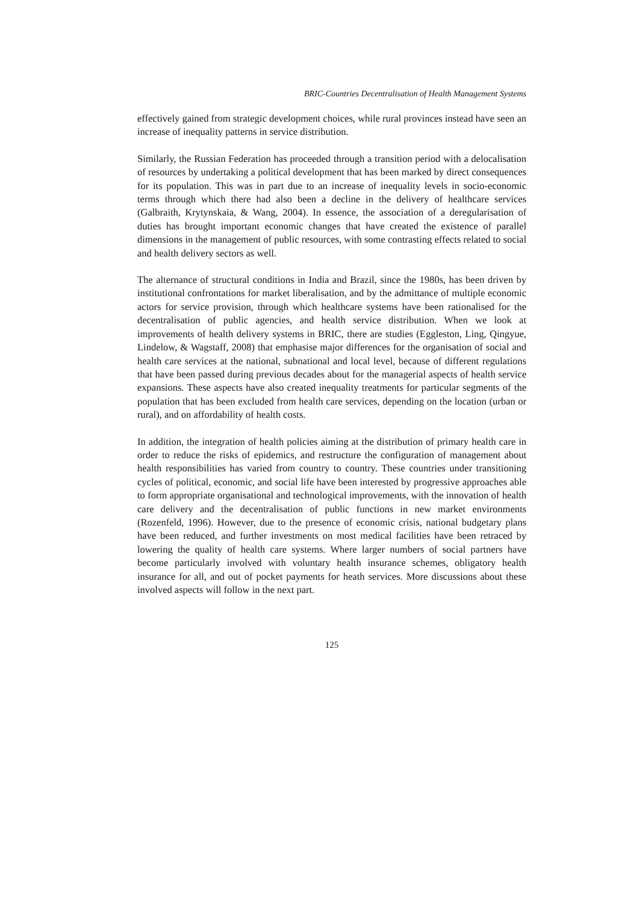BRIC-Countries Decentralisation of Health Management Systems
effectively gained from strategic development choices, while rural provinces instead have seen an increase of inequality patterns in service distribution.
Similarly, the Russian Federation has proceeded through a transition period with a delocalisation of resources by undertaking a political development that has been marked by direct consequences for its population. This was in part due to an increase of inequality levels in socio-economic terms through which there had also been a decline in the delivery of healthcare services (Galbraith, Krytynskaia, & Wang, 2004). In essence, the association of a deregularisation of duties has brought important economic changes that have created the existence of parallel dimensions in the management of public resources, with some contrasting effects related to social and health delivery sectors as well.
The alternance of structural conditions in India and Brazil, since the 1980s, has been driven by institutional confrontations for market liberalisation, and by the admittance of multiple economic actors for service provision, through which healthcare systems have been rationalised for the decentralisation of public agencies, and health service distribution. When we look at improvements of health delivery systems in BRIC, there are studies (Eggleston, Ling, Qingyue, Lindelow, & Wagstaff, 2008) that emphasise major differences for the organisation of social and health care services at the national, subnational and local level, because of different regulations that have been passed during previous decades about for the managerial aspects of health service expansions. These aspects have also created inequality treatments for particular segments of the population that has been excluded from health care services, depending on the location (urban or rural), and on affordability of health costs.
In addition, the integration of health policies aiming at the distribution of primary health care in order to reduce the risks of epidemics, and restructure the configuration of management about health responsibilities has varied from country to country. These countries under transitioning cycles of political, economic, and social life have been interested by progressive approaches able to form appropriate organisational and technological improvements, with the innovation of health care delivery and the decentralisation of public functions in new market environments (Rozenfeld, 1996). However, due to the presence of economic crisis, national budgetary plans have been reduced, and further investments on most medical facilities have been retraced by lowering the quality of health care systems. Where larger numbers of social partners have become particularly involved with voluntary health insurance schemes, obligatory health insurance for all, and out of pocket payments for heath services. More discussions about these involved aspects will follow in the next part.
125